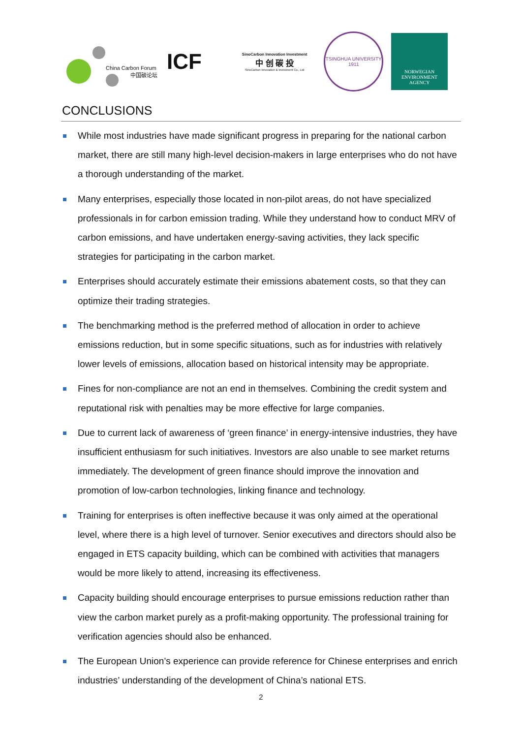China Carbon Forum
中国碳论坛
ICF
SinoCarbon Innovation Investment
中 创 碳 投
SinoCarbon Innovation & Investment Co., Ltd
TSINGHUA UNIVERSITY
1911
NORWEGIAN
ENVIRONMENT
AGENCY
CONCLUSIONS
While most industries have made significant progress in preparing for the national carbon market, there are still many high-level decision-makers in large enterprises who do not have a thorough understanding of the market.
Many enterprises, especially those located in non-pilot areas, do not have specialized professionals in for carbon emission trading. While they understand how to conduct MRV of carbon emissions, and have undertaken energy-saving activities, they lack specific strategies for participating in the carbon market.
Enterprises should accurately estimate their emissions abatement costs, so that they can optimize their trading strategies.
The benchmarking method is the preferred method of allocation in order to achieve emissions reduction, but in some specific situations, such as for industries with relatively lower levels of emissions, allocation based on historical intensity may be appropriate.
Fines for non-compliance are not an end in themselves. Combining the credit system and reputational risk with penalties may be more effective for large companies.
Due to current lack of awareness of ‘green finance’ in energy-intensive industries, they have insufficient enthusiasm for such initiatives. Investors are also unable to see market returns immediately. The development of green finance should improve the innovation and promotion of low-carbon technologies, linking finance and technology.
Training for enterprises is often ineffective because it was only aimed at the operational level, where there is a high level of turnover. Senior executives and directors should also be engaged in ETS capacity building, which can be combined with activities that managers would be more likely to attend, increasing its effectiveness.
Capacity building should encourage enterprises to pursue emissions reduction rather than view the carbon market purely as a profit-making opportunity. The professional training for verification agencies should also be enhanced.
The European Union’s experience can provide reference for Chinese enterprises and enrich industries’ understanding of the development of China’s national ETS.
2